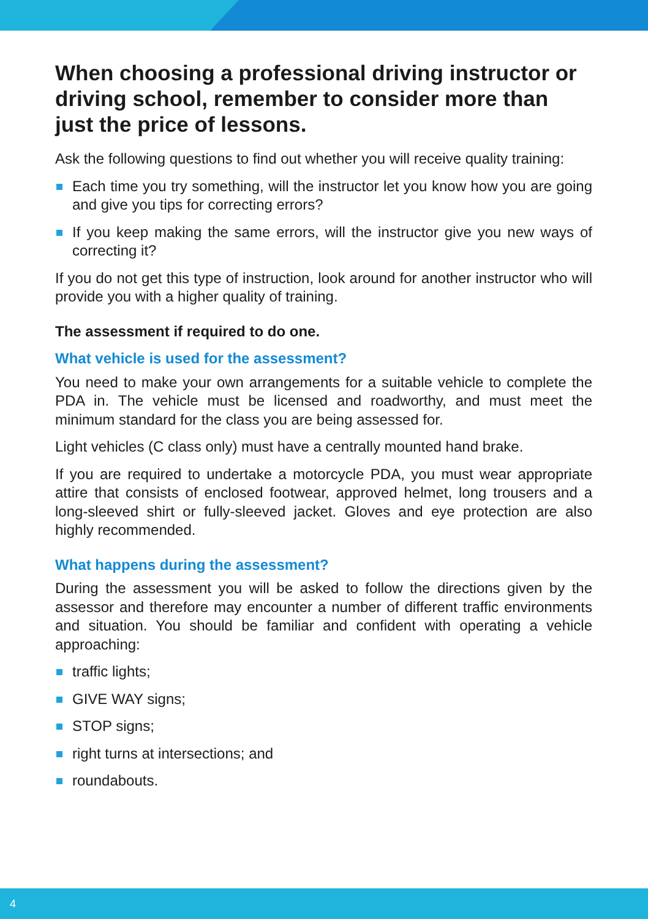When choosing a professional driving instructor or driving school, remember to consider more than just the price of lessons.
Ask the following questions to find out whether you will receive quality training:
Each time you try something, will the instructor let you know how you are going and give you tips for correcting errors?
If you keep making the same errors, will the instructor give you new ways of correcting it?
If you do not get this type of instruction, look around for another instructor who will provide you with a higher quality of training.
The assessment if required to do one.
What vehicle is used for the assessment?
You need to make your own arrangements for a suitable vehicle to complete the PDA in. The vehicle must be licensed and roadworthy, and must meet the minimum standard for the class you are being assessed for.
Light vehicles (C class only) must have a centrally mounted hand brake.
If you are required to undertake a motorcycle PDA, you must wear appropriate attire that consists of enclosed footwear, approved helmet, long trousers and a long-sleeved shirt or fully-sleeved jacket. Gloves and eye protection are also highly recommended.
What happens during the assessment?
During the assessment you will be asked to follow the directions given by the assessor and therefore may encounter a number of different traffic environments and situation. You should be familiar and confident with operating a vehicle approaching:
traffic lights;
GIVE WAY signs;
STOP signs;
right turns at intersections; and
roundabouts.
4